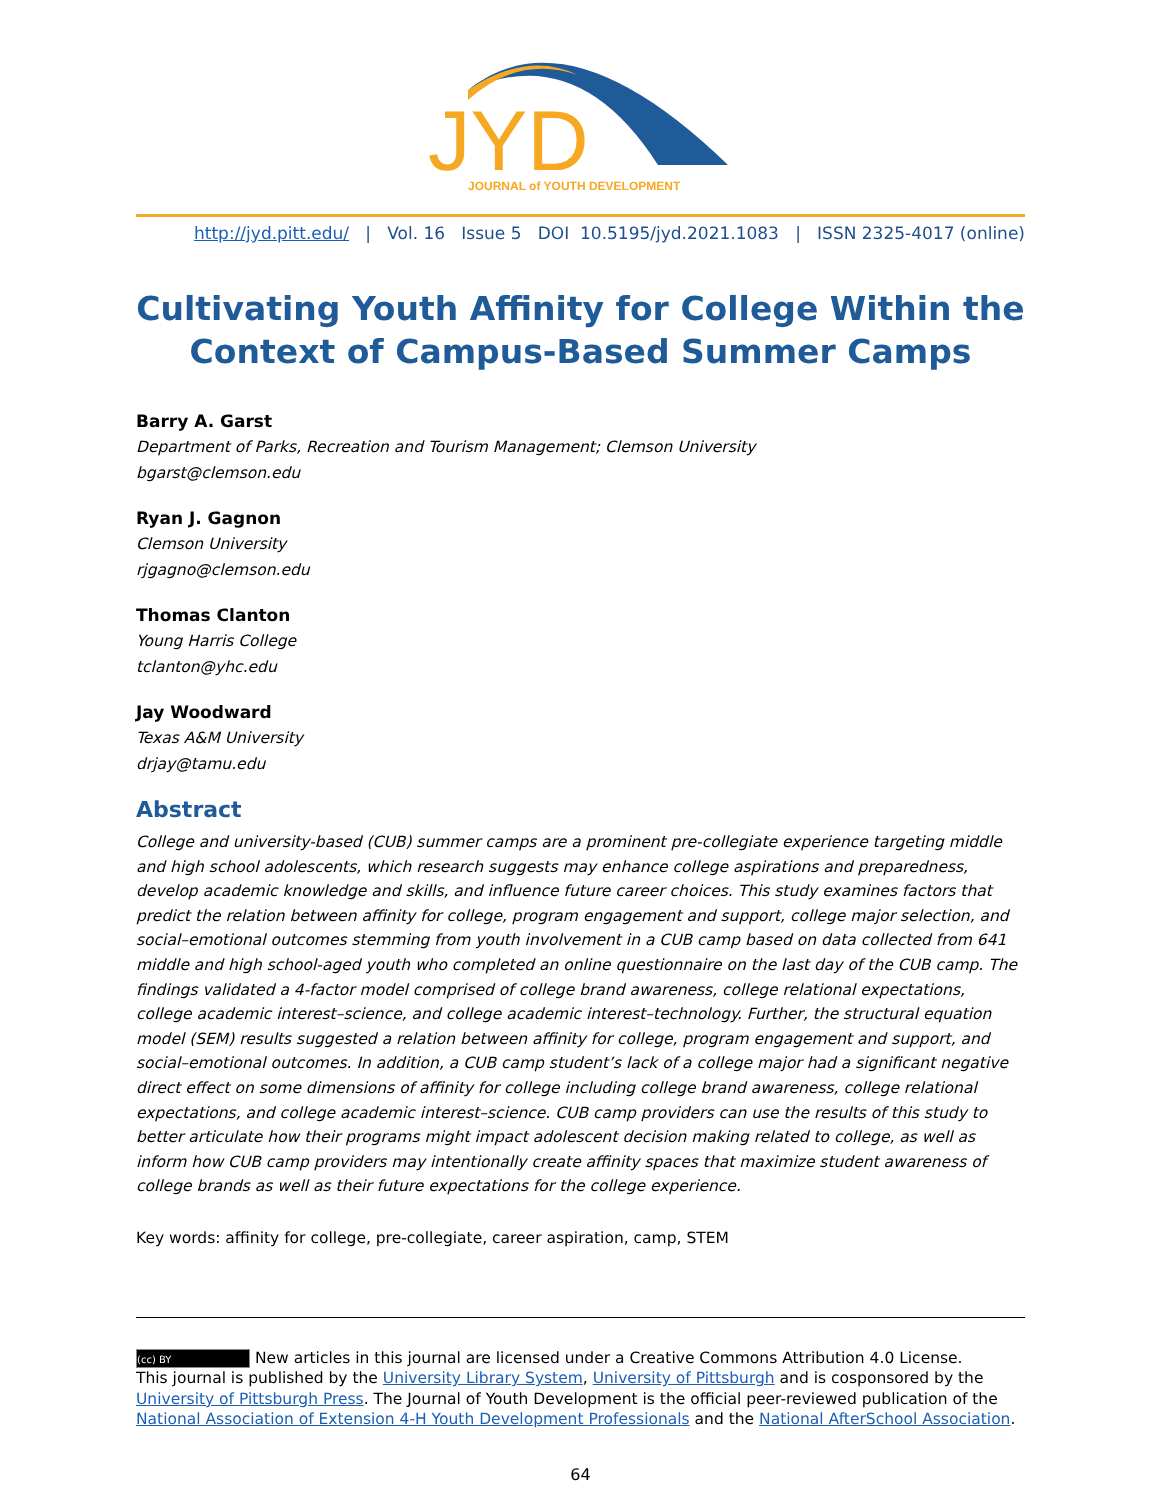JYD
JOURNAL of YOUTH DEVELOPMENT
http://jyd.pitt.edu/ | Vol. 16 Issue 5 DOI 10.5195/jyd.2021.1083 | ISSN 2325-4017 (online)
Cultivating Youth Affinity for College Within the Context of Campus-Based Summer Camps
Barry A. Garst
Department of Parks, Recreation and Tourism Management; Clemson University
bgarst@clemson.edu
Ryan J. Gagnon
Clemson University
rjgagno@clemson.edu
Thomas Clanton
Young Harris College
tclanton@yhc.edu
Jay Woodward
Texas A&M University
drjay@tamu.edu
Abstract
College and university-based (CUB) summer camps are a prominent pre-collegiate experience targeting middle and high school adolescents, which research suggests may enhance college aspirations and preparedness, develop academic knowledge and skills, and influence future career choices. This study examines factors that predict the relation between affinity for college, program engagement and support, college major selection, and social–emotional outcomes stemming from youth involvement in a CUB camp based on data collected from 641 middle and high school-aged youth who completed an online questionnaire on the last day of the CUB camp. The findings validated a 4-factor model comprised of college brand awareness, college relational expectations, college academic interest–science, and college academic interest–technology. Further, the structural equation model (SEM) results suggested a relation between affinity for college, program engagement and support, and social–emotional outcomes. In addition, a CUB camp student’s lack of a college major had a significant negative direct effect on some dimensions of affinity for college including college brand awareness, college relational expectations, and college academic interest–science. CUB camp providers can use the results of this study to better articulate how their programs might impact adolescent decision making related to college, as well as inform how CUB camp providers may intentionally create affinity spaces that maximize student awareness of college brands as well as their future expectations for the college experience.
Key words: affinity for college, pre-collegiate, career aspiration, camp, STEM
(cc) BY New articles in this journal are licensed under a Creative Commons Attribution 4.0 License.
This journal is published by the University Library System, University of Pittsburgh and is cosponsored by the University of Pittsburgh Press. The Journal of Youth Development is the official peer-reviewed publication of the National Association of Extension 4-H Youth Development Professionals and the National AfterSchool Association.
64